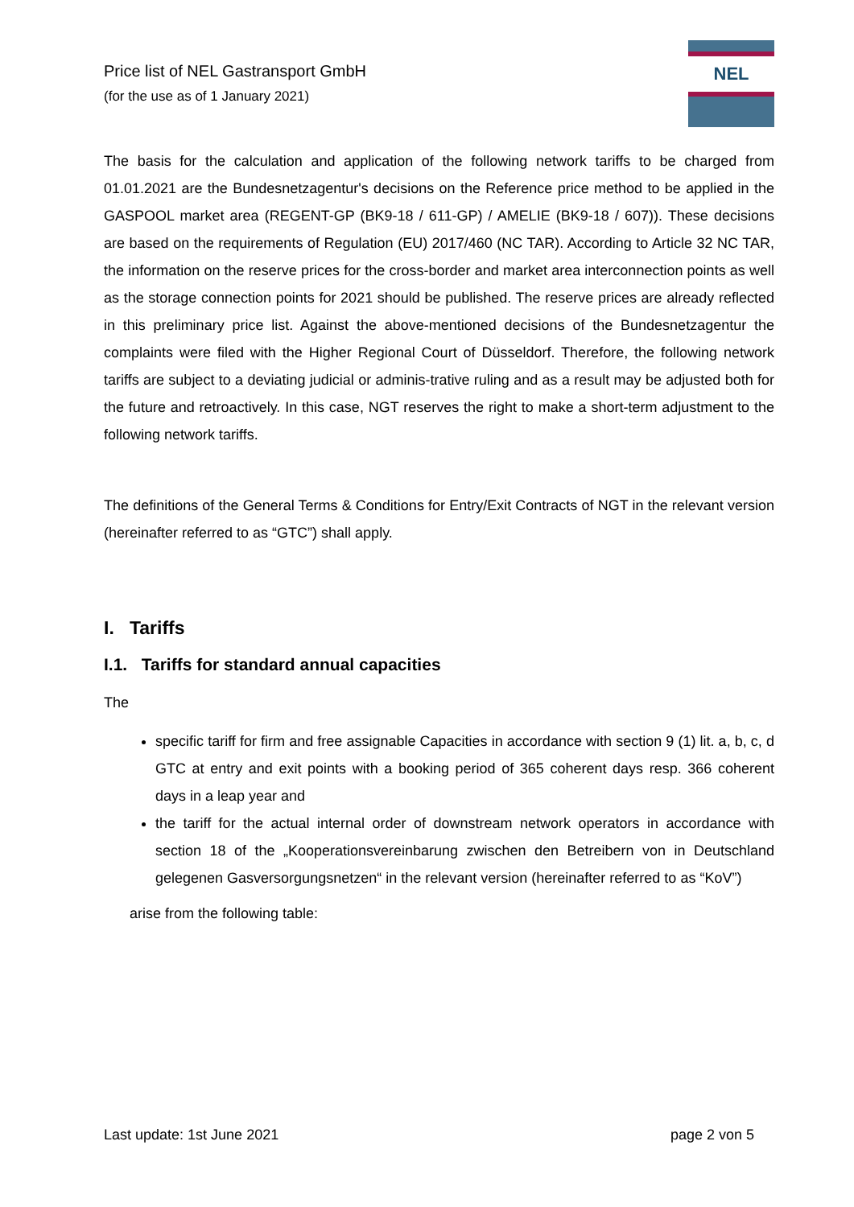Price list of NEL Gastransport GmbH
(for the use as of 1 January 2021)
NEL
The basis for the calculation and application of the following network tariffs to be charged from 01.01.2021 are the Bundesnetzagentur's decisions on the Reference price method to be applied in the GASPOOL market area (REGENT-GP (BK9-18 / 611-GP) / AMELIE (BK9-18 / 607)). These decisions are based on the requirements of Regulation (EU) 2017/460 (NC TAR). According to Article 32 NC TAR, the information on the reserve prices for the cross-border and market area interconnection points as well as the storage connection points for 2021 should be published. The reserve prices are already reflected in this preliminary price list. Against the above-mentioned decisions of the Bundesnetzagentur the complaints were filed with the Higher Regional Court of Düsseldorf. Therefore, the following network tariffs are subject to a deviating judicial or adminis-trative ruling and as a result may be adjusted both for the future and retroactively. In this case, NGT reserves the right to make a short-term adjustment to the following network tariffs.
The definitions of the General Terms & Conditions for Entry/Exit Contracts of NGT in the relevant version (hereinafter referred to as “GTC”) shall apply.
I. Tariffs
I.1. Tariffs for standard annual capacities
The
specific tariff for firm and free assignable Capacities in accordance with section 9 (1) lit. a, b, c, d GTC at entry and exit points with a booking period of 365 coherent days resp. 366 coherent days in a leap year and
the tariff for the actual internal order of downstream network operators in accordance with section 18 of the „Kooperationsvereinbarung zwischen den Betreibern von in Deutschland gelegenen Gasversorgungsnetzen“ in the relevant version (hereinafter referred to as “KoV”)
arise from the following table:
Last update: 1st June 2021 page 2 von 5